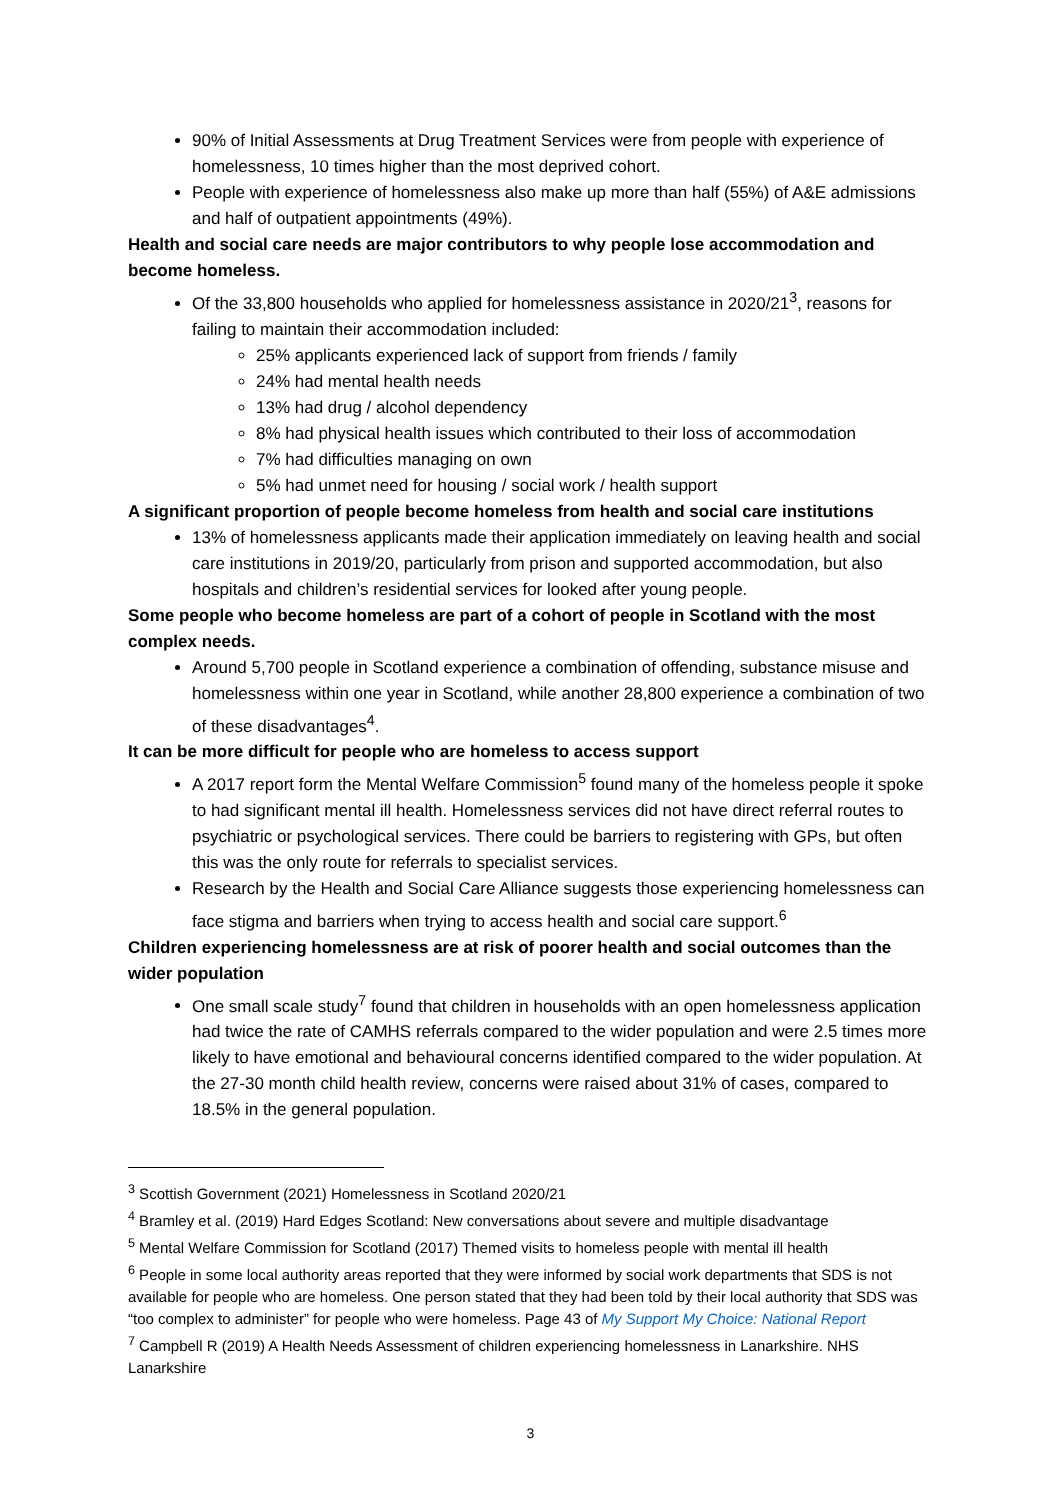90% of Initial Assessments at Drug Treatment Services were from people with experience of homelessness, 10 times higher than the most deprived cohort.
People with experience of homelessness also make up more than half (55%) of A&E admissions and half of outpatient appointments (49%).
Health and social care needs are major contributors to why people lose accommodation and become homeless.
Of the 33,800 households who applied for homelessness assistance in 2020/21<sup>3</sup>, reasons for failing to maintain their accommodation included:
25% applicants experienced lack of support from friends / family
24% had mental health needs
13% had drug / alcohol dependency
8% had physical health issues which contributed to their loss of accommodation
7% had difficulties managing on own
5% had unmet need for housing / social work / health support
A significant proportion of people become homeless from health and social care institutions
13% of homelessness applicants made their application immediately on leaving health and social care institutions in 2019/20, particularly from prison and supported accommodation, but also hospitals and children’s residential services for looked after young people.
Some people who become homeless are part of a cohort of people in Scotland with the most complex needs.
Around 5,700 people in Scotland experience a combination of offending, substance misuse and homelessness within one year in Scotland, while another 28,800 experience a combination of two of these disadvantages<sup>4</sup>.
It can be more difficult for people who are homeless to access support
A 2017 report form the Mental Welfare Commission<sup>5</sup> found many of the homeless people it spoke to had significant mental ill health. Homelessness services did not have direct referral routes to psychiatric or psychological services. There could be barriers to registering with GPs, but often this was the only route for referrals to specialist services.
Research by the Health and Social Care Alliance suggests those experiencing homelessness can face stigma and barriers when trying to access health and social care support.<sup>6</sup>
Children experiencing homelessness are at risk of poorer health and social outcomes than the wider population
One small scale study<sup>7</sup> found that children in households with an open homelessness application had twice the rate of CAMHS referrals compared to the wider population and were 2.5 times more likely to have emotional and behavioural concerns identified compared to the wider population. At the 27-30 month child health review, concerns were raised about 31% of cases, compared to 18.5% in the general population.
<sup>3</sup> Scottish Government (2021) Homelessness in Scotland 2020/21
<sup>4</sup> Bramley et al. (2019) Hard Edges Scotland: New conversations about severe and multiple disadvantage
<sup>5</sup> Mental Welfare Commission for Scotland (2017) Themed visits to homeless people with mental ill health
<sup>6</sup> People in some local authority areas reported that they were informed by social work departments that SDS is not available for people who are homeless. One person stated that they had been told by their local authority that SDS was “too complex to administer” for people who were homeless. Page 43 of My Support My Choice: National Report
<sup>7</sup> Campbell R (2019) A Health Needs Assessment of children experiencing homelessness in Lanarkshire. NHS Lanarkshire
3